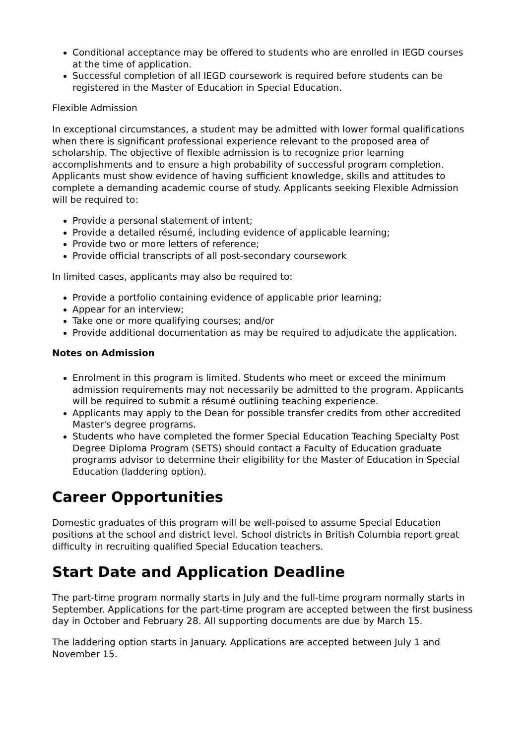Conditional acceptance may be offered to students who are enrolled in IEGD courses at the time of application.
Successful completion of all IEGD coursework is required before students can be registered in the Master of Education in Special Education.
Flexible Admission
In exceptional circumstances, a student may be admitted with lower formal qualifications when there is significant professional experience relevant to the proposed area of scholarship. The objective of flexible admission is to recognize prior learning accomplishments and to ensure a high probability of successful program completion. Applicants must show evidence of having sufficient knowledge, skills and attitudes to complete a demanding academic course of study. Applicants seeking Flexible Admission will be required to:
Provide a personal statement of intent;
Provide a detailed résumé, including evidence of applicable learning;
Provide two or more letters of reference;
Provide official transcripts of all post-secondary coursework
In limited cases, applicants may also be required to:
Provide a portfolio containing evidence of applicable prior learning;
Appear for an interview;
Take one or more qualifying courses; and/or
Provide additional documentation as may be required to adjudicate the application.
Notes on Admission
Enrolment in this program is limited. Students who meet or exceed the minimum admission requirements may not necessarily be admitted to the program. Applicants will be required to submit a résumé outlining teaching experience.
Applicants may apply to the Dean for possible transfer credits from other accredited Master's degree programs.
Students who have completed the former Special Education Teaching Specialty Post Degree Diploma Program (SETS) should contact a Faculty of Education graduate programs advisor to determine their eligibility for the Master of Education in Special Education (laddering option).
Career Opportunities
Domestic graduates of this program will be well-poised to assume Special Education positions at the school and district level. School districts in British Columbia report great difficulty in recruiting qualified Special Education teachers.
Start Date and Application Deadline
The part-time program normally starts in July and the full-time program normally starts in September. Applications for the part-time program are accepted between the first business day in October and February 28. All supporting documents are due by March 15.
The laddering option starts in January. Applications are accepted between July 1 and November 15.